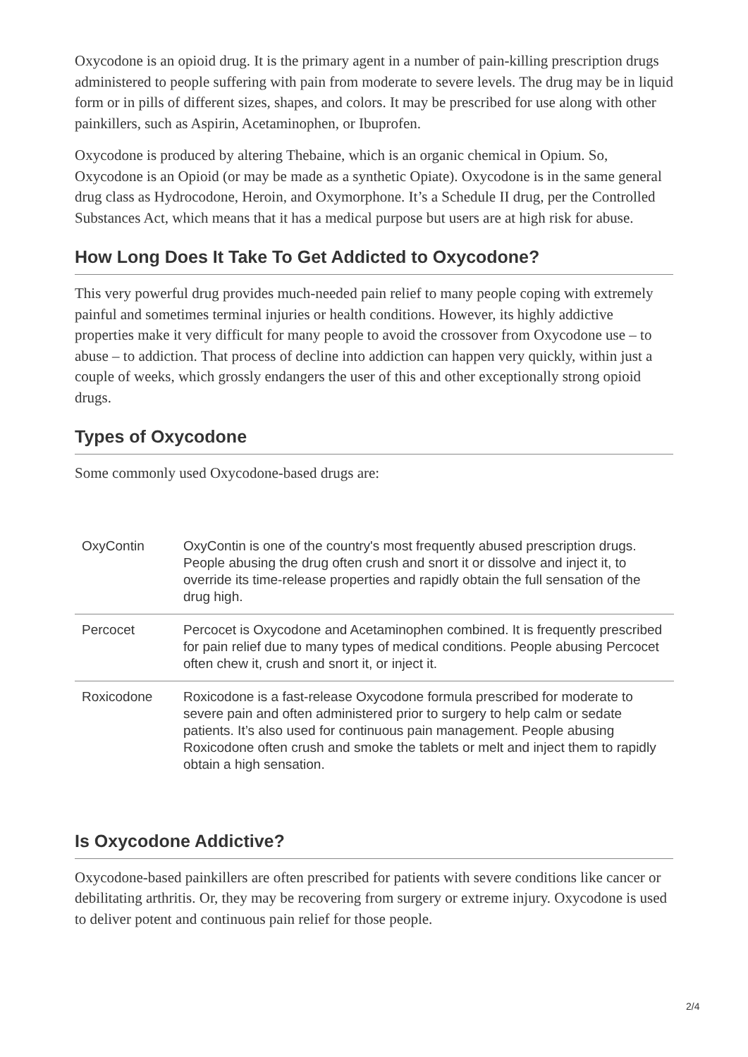Oxycodone is an opioid drug. It is the primary agent in a number of pain-killing prescription drugs administered to people suffering with pain from moderate to severe levels. The drug may be in liquid form or in pills of different sizes, shapes, and colors. It may be prescribed for use along with other painkillers, such as Aspirin, Acetaminophen, or Ibuprofen.
Oxycodone is produced by altering Thebaine, which is an organic chemical in Opium. So, Oxycodone is an Opioid (or may be made as a synthetic Opiate). Oxycodone is in the same general drug class as Hydrocodone, Heroin, and Oxymorphone. It’s a Schedule II drug, per the Controlled Substances Act, which means that it has a medical purpose but users are at high risk for abuse.
How Long Does It Take To Get Addicted to Oxycodone?
This very powerful drug provides much-needed pain relief to many people coping with extremely painful and sometimes terminal injuries or health conditions. However, its highly addictive properties make it very difficult for many people to avoid the crossover from Oxycodone use – to abuse – to addiction. That process of decline into addiction can happen very quickly, within just a couple of weeks, which grossly endangers the user of this and other exceptionally strong opioid drugs.
Types of Oxycodone
Some commonly used Oxycodone-based drugs are:
| OxyContin | OxyContin is one of the country's most frequently abused prescription drugs. People abusing the drug often crush and snort it or dissolve and inject it, to override its time-release properties and rapidly obtain the full sensation of the drug high. |
| Percocet | Percocet is Oxycodone and Acetaminophen combined. It is frequently prescribed for pain relief due to many types of medical conditions. People abusing Percocet often chew it, crush and snort it, or inject it. |
| Roxicodone | Roxicodone is a fast-release Oxycodone formula prescribed for moderate to severe pain and often administered prior to surgery to help calm or sedate patients. It’s also used for continuous pain management. People abusing Roxicodone often crush and smoke the tablets or melt and inject them to rapidly obtain a high sensation. |
Is Oxycodone Addictive?
Oxycodone-based painkillers are often prescribed for patients with severe conditions like cancer or debilitating arthritis. Or, they may be recovering from surgery or extreme injury. Oxycodone is used to deliver potent and continuous pain relief for those people.
2/4